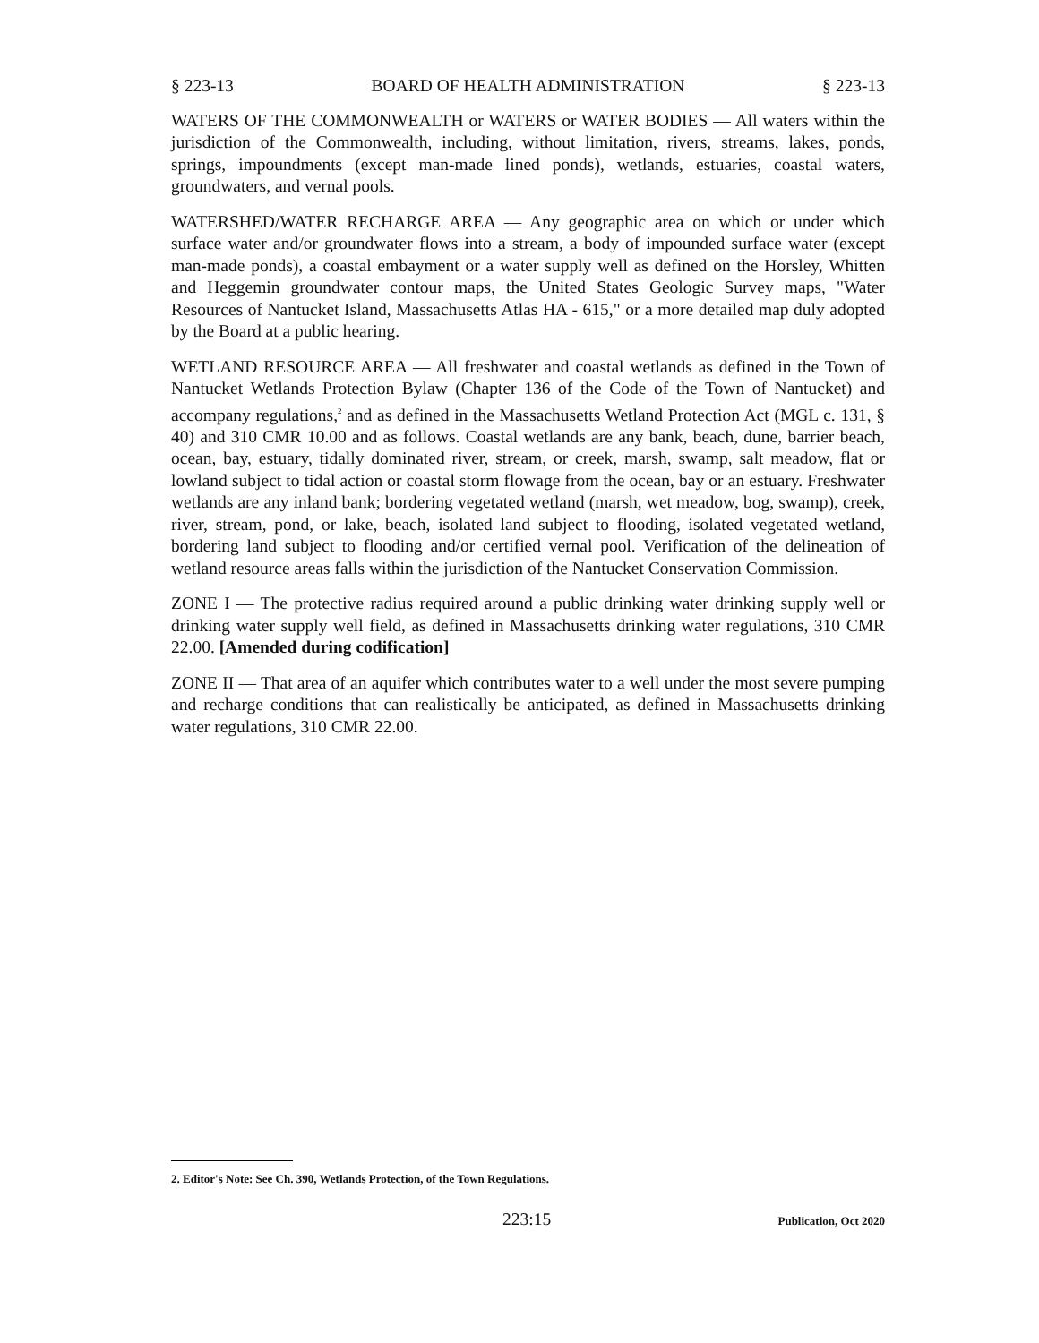§ 223-13 BOARD OF HEALTH ADMINISTRATION § 223-13
WATERS OF THE COMMONWEALTH or WATERS or WATER BODIES — All waters within the jurisdiction of the Commonwealth, including, without limitation, rivers, streams, lakes, ponds, springs, impoundments (except man-made lined ponds), wetlands, estuaries, coastal waters, groundwaters, and vernal pools.
WATERSHED/WATER RECHARGE AREA — Any geographic area on which or under which surface water and/or groundwater flows into a stream, a body of impounded surface water (except man-made ponds), a coastal embayment or a water supply well as defined on the Horsley, Whitten and Heggemin groundwater contour maps, the United States Geologic Survey maps, "Water Resources of Nantucket Island, Massachusetts Atlas HA - 615," or a more detailed map duly adopted by the Board at a public hearing.
WETLAND RESOURCE AREA — All freshwater and coastal wetlands as defined in the Town of Nantucket Wetlands Protection Bylaw (Chapter 136 of the Code of the Town of Nantucket) and accompany regulations,<sup>2</sup> and as defined in the Massachusetts Wetland Protection Act (MGL c. 131, § 40) and 310 CMR 10.00 and as follows. Coastal wetlands are any bank, beach, dune, barrier beach, ocean, bay, estuary, tidally dominated river, stream, or creek, marsh, swamp, salt meadow, flat or lowland subject to tidal action or coastal storm flowage from the ocean, bay or an estuary. Freshwater wetlands are any inland bank; bordering vegetated wetland (marsh, wet meadow, bog, swamp), creek, river, stream, pond, or lake, beach, isolated land subject to flooding, isolated vegetated wetland, bordering land subject to flooding and/or certified vernal pool. Verification of the delineation of wetland resource areas falls within the jurisdiction of the Nantucket Conservation Commission.
ZONE I — The protective radius required around a public drinking water drinking supply well or drinking water supply well field, as defined in Massachusetts drinking water regulations, 310 CMR 22.00. [Amended during codification]
ZONE II — That area of an aquifer which contributes water to a well under the most severe pumping and recharge conditions that can realistically be anticipated, as defined in Massachusetts drinking water regulations, 310 CMR 22.00.
2. Editor's Note: See Ch. 390, Wetlands Protection, of the Town Regulations.
223:15 Publication, Oct 2020